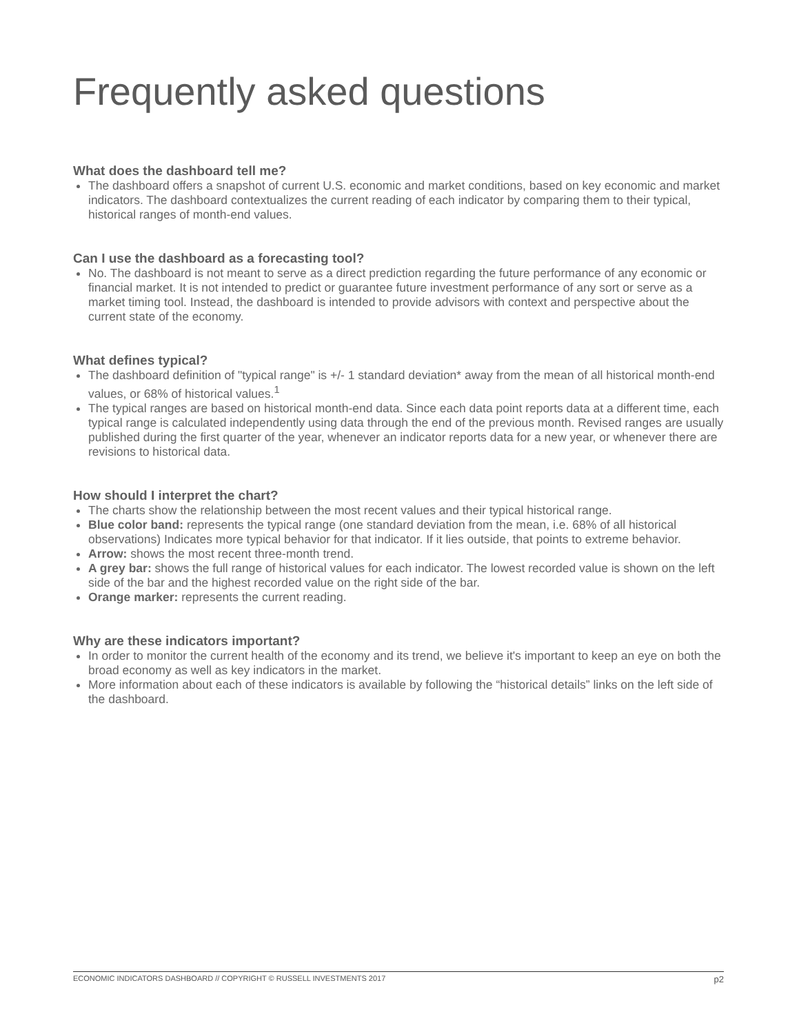Frequently asked questions
What does the dashboard tell me?
The dashboard offers a snapshot of current U.S. economic and market conditions, based on key economic and market indicators. The dashboard contextualizes the current reading of each indicator by comparing them to their typical, historical ranges of month-end values.
Can I use the dashboard as a forecasting tool?
No. The dashboard is not meant to serve as a direct prediction regarding the future performance of any economic or financial market. It is not intended to predict or guarantee future investment performance of any sort or serve as a market timing tool. Instead, the dashboard is intended to provide advisors with context and perspective about the current state of the economy.
What defines typical?
The dashboard definition of "typical range" is +/- 1 standard deviation* away from the mean of all historical month-end values, or 68% of historical values.<sup>1</sup>
The typical ranges are based on historical month-end data. Since each data point reports data at a different time, each typical range is calculated independently using data through the end of the previous month. Revised ranges are usually published during the first quarter of the year, whenever an indicator reports data for a new year, or whenever there are revisions to historical data.
How should I interpret the chart?
The charts show the relationship between the most recent values and their typical historical range.
Blue color band: represents the typical range (one standard deviation from the mean, i.e. 68% of all historical observations) Indicates more typical behavior for that indicator. If it lies outside, that points to extreme behavior.
Arrow: shows the most recent three-month trend.
A grey bar: shows the full range of historical values for each indicator. The lowest recorded value is shown on the left side of the bar and the highest recorded value on the right side of the bar.
Orange marker: represents the current reading.
Why are these indicators important?
In order to monitor the current health of the economy and its trend, we believe it's important to keep an eye on both the broad economy as well as key indicators in the market.
More information about each of these indicators is available by following the “historical details” links on the left side of the dashboard.
ECONOMIC INDICATORS DASHBOARD // COPYRIGHT © RUSSELL INVESTMENTS 2017 p2